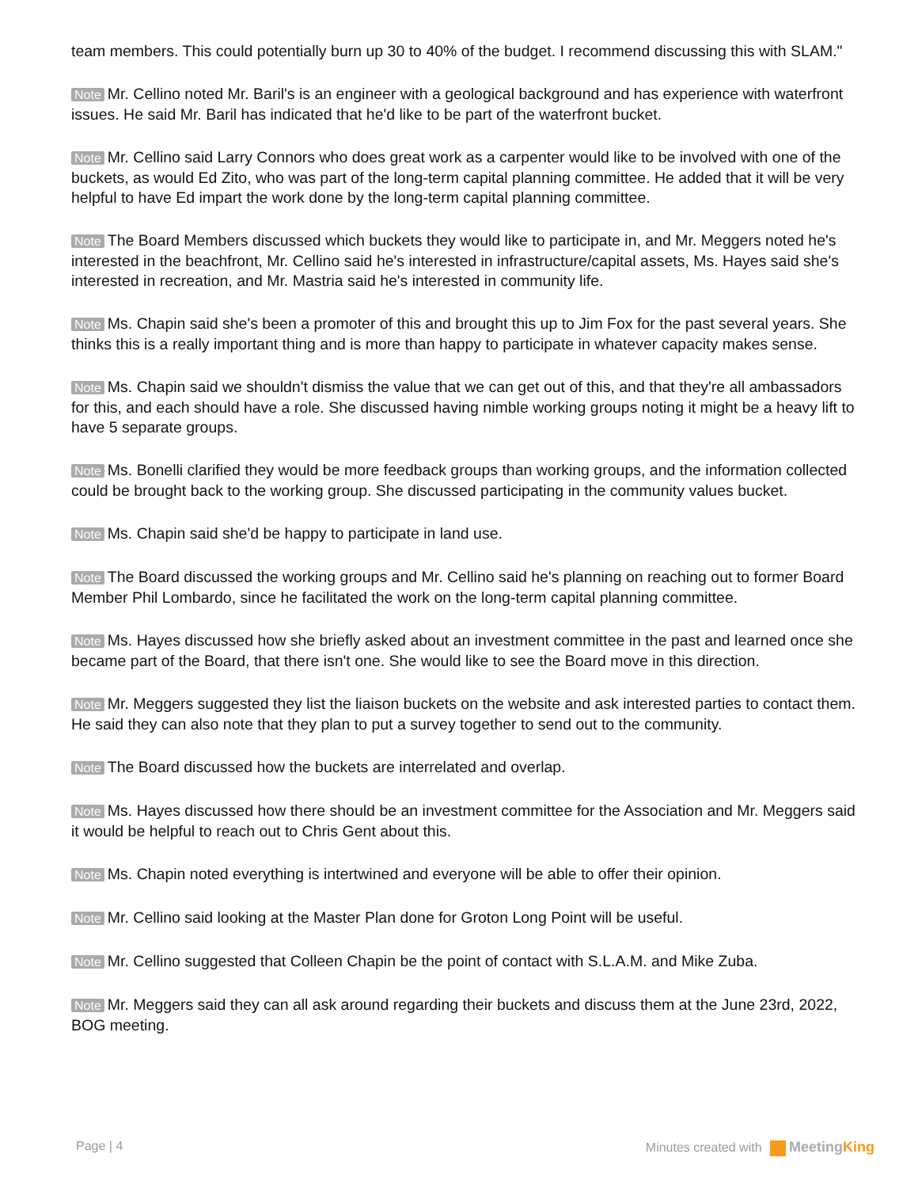team members. This could potentially burn up 30 to 40% of the budget. I recommend discussing this with SLAM."
Note Mr. Cellino noted Mr. Baril's is an engineer with a geological background and has experience with waterfront issues. He said Mr. Baril has indicated that he'd like to be part of the waterfront bucket.
Note Mr. Cellino said Larry Connors who does great work as a carpenter would like to be involved with one of the buckets, as would Ed Zito, who was part of the long-term capital planning committee. He added that it will be very helpful to have Ed impart the work done by the long-term capital planning committee.
Note The Board Members discussed which buckets they would like to participate in, and Mr. Meggers noted he's interested in the beachfront, Mr. Cellino said he's interested in infrastructure/capital assets, Ms. Hayes said she's interested in recreation, and Mr. Mastria said he's interested in community life.
Note Ms. Chapin said she's been a promoter of this and brought this up to Jim Fox for the past several years. She thinks this is a really important thing and is more than happy to participate in whatever capacity makes sense.
Note Ms. Chapin said we shouldn't dismiss the value that we can get out of this, and that they're all ambassadors for this, and each should have a role. She discussed having nimble working groups noting it might be a heavy lift to have 5 separate groups.
Note Ms. Bonelli clarified they would be more feedback groups than working groups, and the information collected could be brought back to the working group. She discussed participating in the community values bucket.
Note Ms. Chapin said she'd be happy to participate in land use.
Note The Board discussed the working groups and Mr. Cellino said he's planning on reaching out to former Board Member Phil Lombardo, since he facilitated the work on the long-term capital planning committee.
Note Ms. Hayes discussed how she briefly asked about an investment committee in the past and learned once she became part of the Board, that there isn't one. She would like to see the Board move in this direction.
Note Mr. Meggers suggested they list the liaison buckets on the website and ask interested parties to contact them. He said they can also note that they plan to put a survey together to send out to the community.
Note The Board discussed how the buckets are interrelated and overlap.
Note Ms. Hayes discussed how there should be an investment committee for the Association and Mr. Meggers said it would be helpful to reach out to Chris Gent about this.
Note Ms. Chapin noted everything is intertwined and everyone will be able to offer their opinion.
Note Mr. Cellino said looking at the Master Plan done for Groton Long Point will be useful.
Note Mr. Cellino suggested that Colleen Chapin be the point of contact with S.L.A.M. and Mike Zuba.
Note Mr. Meggers said they can all ask around regarding their buckets and discuss them at the June 23rd, 2022, BOG meeting.
Page | 4 Minutes created with Meeting King